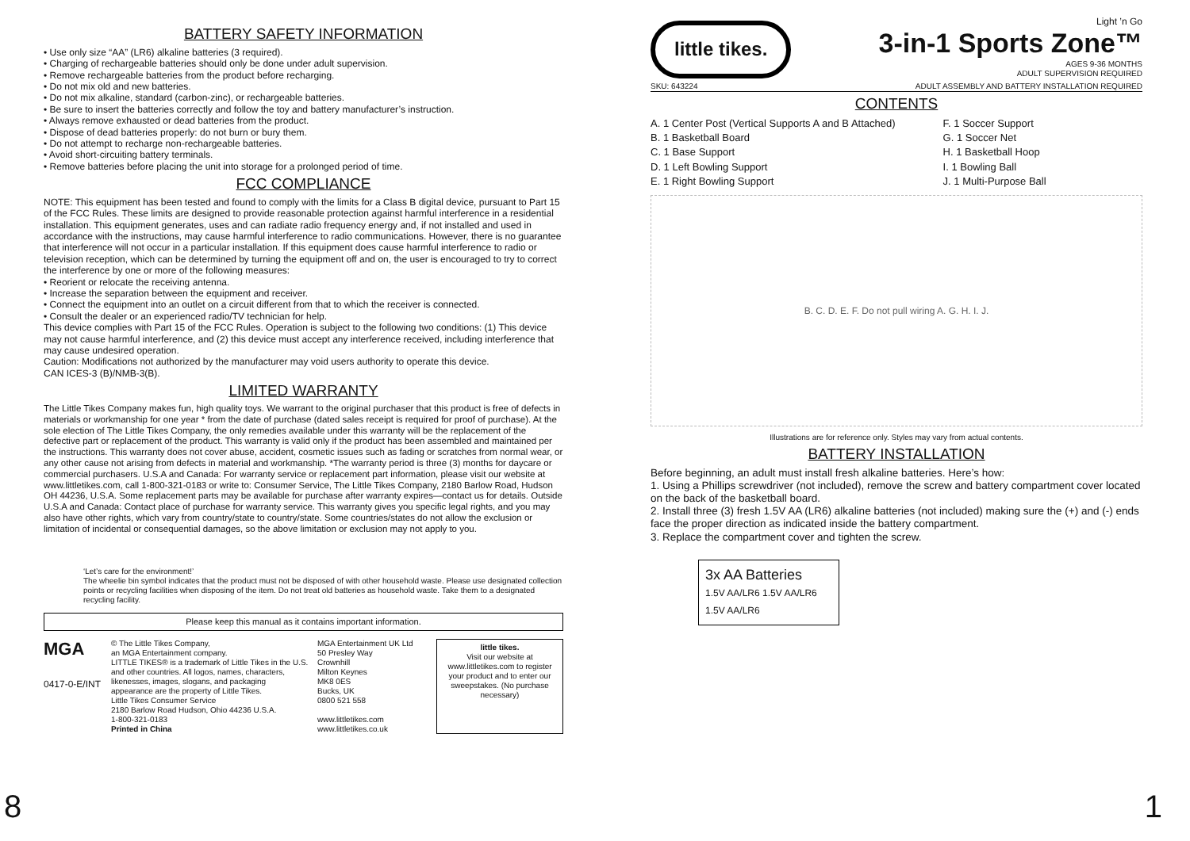BATTERY SAFETY INFORMATION
• Use only size “AA” (LR6) alkaline batteries (3 required).
• Charging of rechargeable batteries should only be done under adult supervision.
• Remove rechargeable batteries from the product before recharging.
• Do not mix old and new batteries.
• Do not mix alkaline, standard (carbon-zinc), or rechargeable batteries.
• Be sure to insert the batteries correctly and follow the toy and battery manufacturer’s instruction.
• Always remove exhausted or dead batteries from the product.
• Dispose of dead batteries properly: do not burn or bury them.
• Do not attempt to recharge non-rechargeable batteries.
• Avoid short-circuiting battery terminals.
• Remove batteries before placing the unit into storage for a prolonged period of time.
FCC COMPLIANCE
NOTE: This equipment has been tested and found to comply with the limits for a Class B digital device, pursuant to Part 15 of the FCC Rules. These limits are designed to provide reasonable protection against harmful interference in a residential installation. This equipment generates, uses and can radiate radio frequency energy and, if not installed and used in accordance with the instructions, may cause harmful interference to radio communications. However, there is no guarantee that interference will not occur in a particular installation. If this equipment does cause harmful interference to radio or television reception, which can be determined by turning the equipment off and on, the user is encouraged to try to correct the interference by one or more of the following measures:
• Reorient or relocate the receiving antenna.
• Increase the separation between the equipment and receiver.
• Connect the equipment into an outlet on a circuit different from that to which the receiver is connected.
• Consult the dealer or an experienced radio/TV technician for help.
This device complies with Part 15 of the FCC Rules. Operation is subject to the following two conditions: (1) This device may not cause harmful interference, and (2) this device must accept any interference received, including interference that may cause undesired operation.
Caution: Modifications not authorized by the manufacturer may void users authority to operate this device.
CAN ICES-3 (B)/NMB-3(B).
LIMITED WARRANTY
The Little Tikes Company makes fun, high quality toys. We warrant to the original purchaser that this product is free of defects in materials or workmanship for one year * from the date of purchase (dated sales receipt is required for proof of purchase). At the sole election of The Little Tikes Company, the only remedies available under this warranty will be the replacement of the defective part or replacement of the product. This warranty is valid only if the product has been assembled and maintained per the instructions. This warranty does not cover abuse, accident, cosmetic issues such as fading or scratches from normal wear, or any other cause not arising from defects in material and workmanship. *The warranty period is three (3) months for daycare or commercial purchasers. U.S.A and Canada: For warranty service or replacement part information, please visit our website at www.littletikes.com, call 1-800-321-0183 or write to: Consumer Service, The Little Tikes Company, 2180 Barlow Road, Hudson OH 44236, U.S.A. Some replacement parts may be available for purchase after warranty expires—contact us for details. Outside U.S.A and Canada: Contact place of purchase for warranty service. This warranty gives you specific legal rights, and you may also have other rights, which vary from country/state to country/state. Some countries/states do not allow the exclusion or limitation of incidental or consequential damages, so the above limitation or exclusion may not apply to you.
‘Let’s care for the environment!’
The wheelie bin symbol indicates that the product must not be disposed of with other household waste. Please use designated collection points or recycling facilities when disposing of the item. Do not treat old batteries as household waste. Take them to a designated recycling facility.
Please keep this manual as it contains important information.
MGA
0417-0-E/INT
© The Little Tikes Company,
an MGA Entertainment company.
LITTLE TIKES® is a trademark of Little Tikes in the U.S. and other countries. All logos, names, characters, likenesses, images, slogans, and packaging appearance are the property of Little Tikes.
Little Tikes Consumer Service
2180 Barlow Road Hudson, Ohio 44236 U.S.A.
1-800-321-0183
Printed in China
MGA Entertainment UK Ltd
50 Presley Way
Crownhill
Milton Keynes
MK8 0ES
Bucks, UK
0800 521 558
www.littletikes.com
www.littletikes.co.uk
little tikes.
Visit our website at www.littletikes.com to register your product and to enter our sweepstakes. (No purchase necessary)
8
little tikes.
Light ’n Go
3-in-1 Sports Zone™
AGES 9-36 MONTHS
ADULT SUPERVISION REQUIRED
SKU: 643224 ADULT ASSEMBLY AND BATTERY INSTALLATION REQUIRED
CONTENTS
A. 1 Center Post (Vertical Supports A and B Attached)
B. 1 Basketball Board
C. 1 Base Support
D. 1 Left Bowling Support
E. 1 Right Bowling Support
F. 1 Soccer Support
G. 1 Soccer Net
H. 1 Basketball Hoop
I. 1 Bowling Ball
J. 1 Multi-Purpose Ball
B. C. D. E. F. Do not pull wiring A. G. H. I. J.
Illustrations are for reference only. Styles may vary from actual contents.
BATTERY INSTALLATION
Before beginning, an adult must install fresh alkaline batteries. Here’s how:
1. Using a Phillips screwdriver (not included), remove the screw and battery compartment cover located on the back of the basketball board.
2. Install three (3) fresh 1.5V AA (LR6) alkaline batteries (not included) making sure the (+) and (-) ends face the proper direction as indicated inside the battery compartment.
3. Replace the compartment cover and tighten the screw.
3x AA Batteries
1.5V AA/LR6 1.5V AA/LR6 1.5V AA/LR6
1